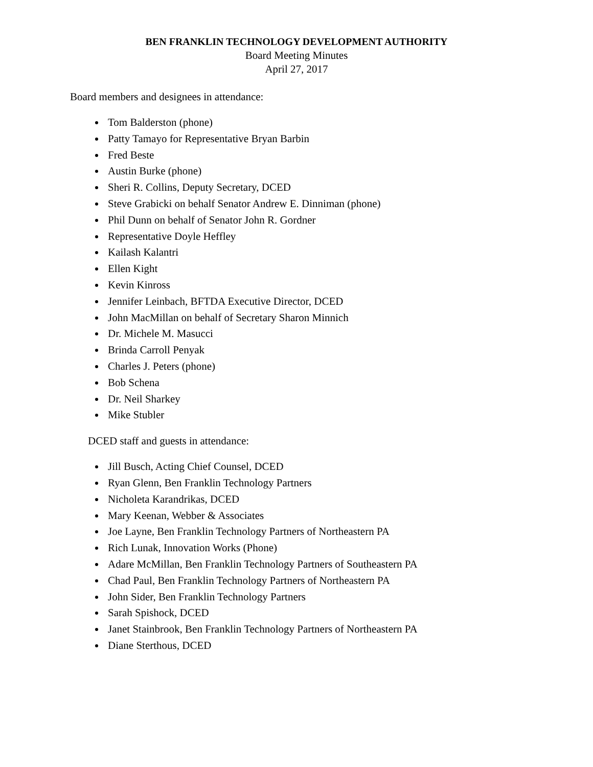BEN FRANKLIN TECHNOLOGY DEVELOPMENT AUTHORITY
Board Meeting Minutes
April 27, 2017
Board members and designees in attendance:
Tom Balderston (phone)
Patty Tamayo for Representative Bryan Barbin
Fred Beste
Austin Burke (phone)
Sheri R. Collins, Deputy Secretary, DCED
Steve Grabicki on behalf Senator Andrew E. Dinniman (phone)
Phil Dunn on behalf of Senator John R. Gordner
Representative Doyle Heffley
Kailash Kalantri
Ellen Kight
Kevin Kinross
Jennifer Leinbach, BFTDA Executive Director, DCED
John MacMillan on behalf of Secretary Sharon Minnich
Dr. Michele M. Masucci
Brinda Carroll Penyak
Charles J. Peters (phone)
Bob Schena
Dr. Neil Sharkey
Mike Stubler
DCED staff and guests in attendance:
Jill Busch, Acting Chief Counsel, DCED
Ryan Glenn, Ben Franklin Technology Partners
Nicholeta Karandrikas, DCED
Mary Keenan, Webber & Associates
Joe Layne, Ben Franklin Technology Partners of Northeastern PA
Rich Lunak, Innovation Works (Phone)
Adare McMillan, Ben Franklin Technology Partners of Southeastern PA
Chad Paul, Ben Franklin Technology Partners of Northeastern PA
John Sider, Ben Franklin Technology Partners
Sarah Spishock, DCED
Janet Stainbrook, Ben Franklin Technology Partners of Northeastern PA
Diane Sterthous, DCED